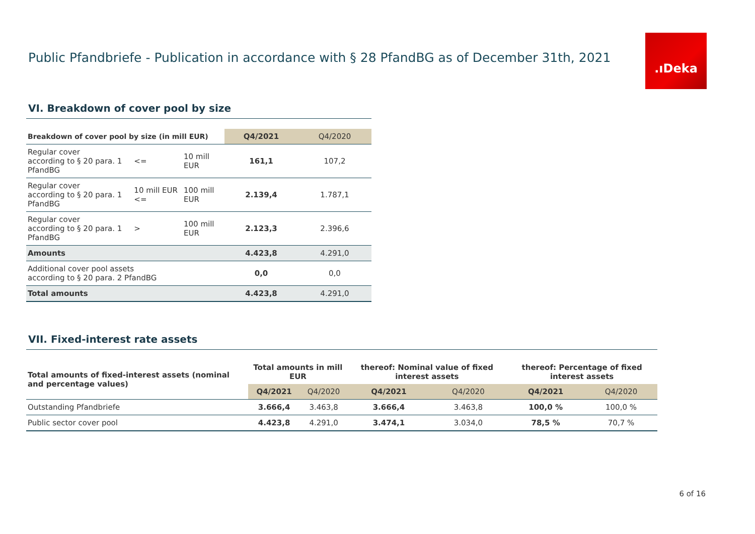Public Pfandbriefe - Publication in accordance with § 28 PfandBG as of December 31th, 2021
.ıDeka
VI. Breakdown of cover pool by size
| Breakdown of cover pool by size (in mill EUR) | | | Q4/2021 | Q4/2020 |
| --- | --- | --- | --- | --- |
| Regular cover according to § 20 para. 1 PfandBG | <= | 10 mill EUR | 161,1 | 107,2 |
| Regular cover according to § 20 para. 1 PfandBG | 10 mill EUR <= | 100 mill EUR | 2.139,4 | 1.787,1 |
| Regular cover according to § 20 para. 1 PfandBG | > | 100 mill EUR | 2.123,3 | 2.396,6 |
| Amounts | | | 4.423,8 | 4.291,0 |
| Additional cover pool assets according to § 20 para. 2 PfandBG | | | 0,0 | 0,0 |
| Total amounts | | | 4.423,8 | 4.291,0 |
VII. Fixed-interest rate assets
| Total amounts of fixed-interest assets (nominal and percentage values) | Total amounts in mill EUR | | thereof: Nominal value of fixed interest assets | | thereof: Percentage of fixed interest assets | |
| --- | --- | --- | --- | --- | --- | --- |
| | Q4/2021 | Q4/2020 | Q4/2021 | Q4/2020 | Q4/2021 | Q4/2020 |
| Outstanding Pfandbriefe | 3.666,4 | 3.463,8 | 3.666,4 | 3.463,8 | 100,0 % | 100,0 % |
| Public sector cover pool | 4.423,8 | 4.291,0 | 3.474,1 | 3.034,0 | 78,5 % | 70,7 % |
6 of 16